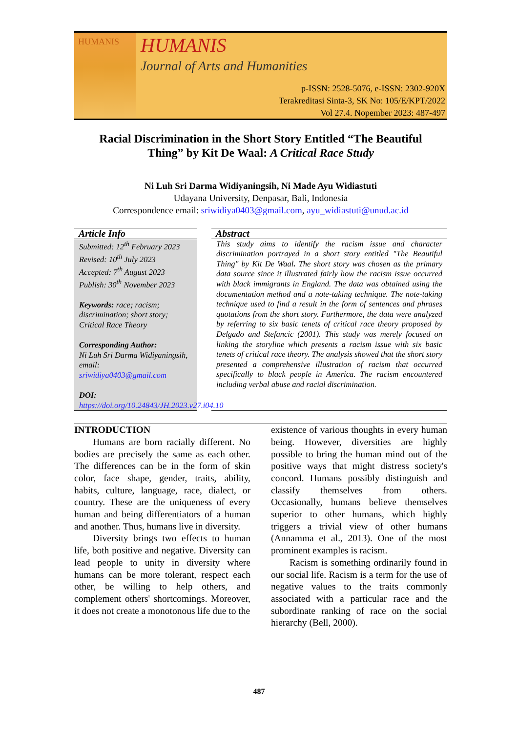HUMANIS
HUMANIS
Journal of Arts and Humanities
p-ISSN: 2528-5076, e-ISSN: 2302-920X
Terakreditasi Sinta-3, SK No: 105/E/KPT/2022
Vol 27.4. Nopember 2023: 487-497
Racial Discrimination in the Short Story Entitled “The Beautiful Thing” by Kit De Waal: A Critical Race Study
Ni Luh Sri Darma Widiyaningsih, Ni Made Ayu Widiastuti
Udayana University, Denpasar, Bali, Indonesia
Correspondence email: sriwidiya0403@gmail.com, ayu_widiastuti@unud.ac.id
Article Info
Submitted: 12<sup>th</sup> February 2023
Revised: 10<sup>th</sup> July 2023
Accepted: 7<sup>th</sup> August 2023
Publish: 30<sup>th</sup> November 2023
Keywords: race; racism; discrimination; short story; Critical Race Theory
Corresponding Author:
Ni Luh Sri Darma Widiyaningsih,
email:
sriwidiya0403@gmail.com
DOI:
https://doi.org/10.24843/JH.2023.v27.i04.10
Abstract
This study aims to identify the racism issue and character discrimination portrayed in a short story entitled "The Beautiful Thing" by Kit De Waal. The short story was chosen as the primary data source since it illustrated fairly how the racism issue occurred with black immigrants in England. The data was obtained using the documentation method and a note-taking technique. The note-taking technique used to find a result in the form of sentences and phrases quotations from the short story. Furthermore, the data were analyzed by referring to six basic tenets of critical race theory proposed by Delgado and Stefancic (2001). This study was merely focused on linking the storyline which presents a racism issue with six basic tenets of critical race theory. The analysis showed that the short story presented a comprehensive illustration of racism that occurred specifically to black people in America. The racism encountered including verbal abuse and racial discrimination.
INTRODUCTION
Humans are born racially different. No bodies are precisely the same as each other. The differences can be in the form of skin color, face shape, gender, traits, ability, habits, culture, language, race, dialect, or country. These are the uniqueness of every human and being differentiators of a human and another. Thus, humans live in diversity.
Diversity brings two effects to human life, both positive and negative. Diversity can lead people to unity in diversity where humans can be more tolerant, respect each other, be willing to help others, and complement others' shortcomings. Moreover, it does not create a monotonous life due to the
existence of various thoughts in every human being. However, diversities are highly possible to bring the human mind out of the positive ways that might distress society's concord. Humans possibly distinguish and classify themselves from others. Occasionally, humans believe themselves superior to other humans, which highly triggers a trivial view of other humans (Annamma et al., 2013). One of the most prominent examples is racism.
Racism is something ordinarily found in our social life. Racism is a term for the use of negative values to the traits commonly associated with a particular race and the subordinate ranking of race on the social hierarchy (Bell, 2000).
487